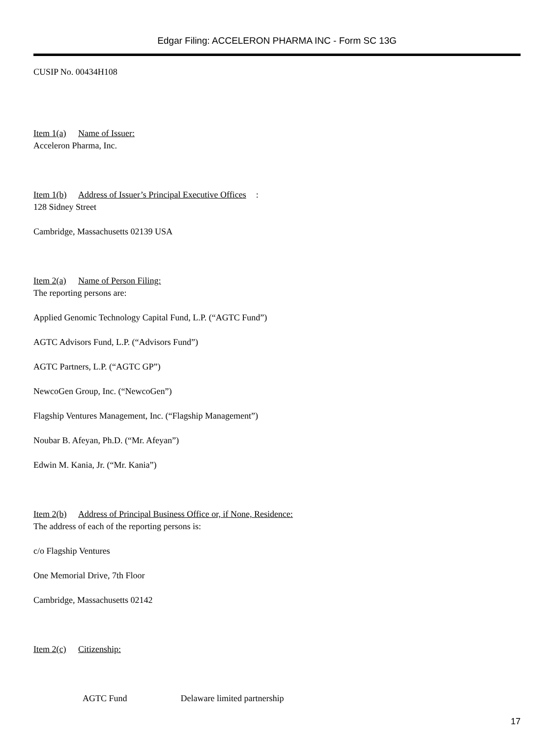Edgar Filing: ACCELERON PHARMA INC - Form SC 13G
CUSIP No. 00434H108
Item 1(a) Name of Issuer:
Acceleron Pharma, Inc.
Item 1(b) Address of Issuer’s Principal Executive Offices:
128 Sidney Street
Cambridge, Massachusetts 02139 USA
Item 2(a) Name of Person Filing:
The reporting persons are:
Applied Genomic Technology Capital Fund, L.P. (“AGTC Fund”)
AGTC Advisors Fund, L.P. (“Advisors Fund”)
AGTC Partners, L.P. (“AGTC GP”)
NewcoGen Group, Inc. (“NewcoGen”)
Flagship Ventures Management, Inc. (“Flagship Management”)
Noubar B. Afeyan, Ph.D. (“Mr. Afeyan”)
Edwin M. Kania, Jr. (“Mr. Kania”)
Item 2(b) Address of Principal Business Office or, if None, Residence:
The address of each of the reporting persons is:
c/o Flagship Ventures
One Memorial Drive, 7th Floor
Cambridge, Massachusetts 02142
Item 2(c) Citizenship:
AGTC Fund Delaware limited partnership
17